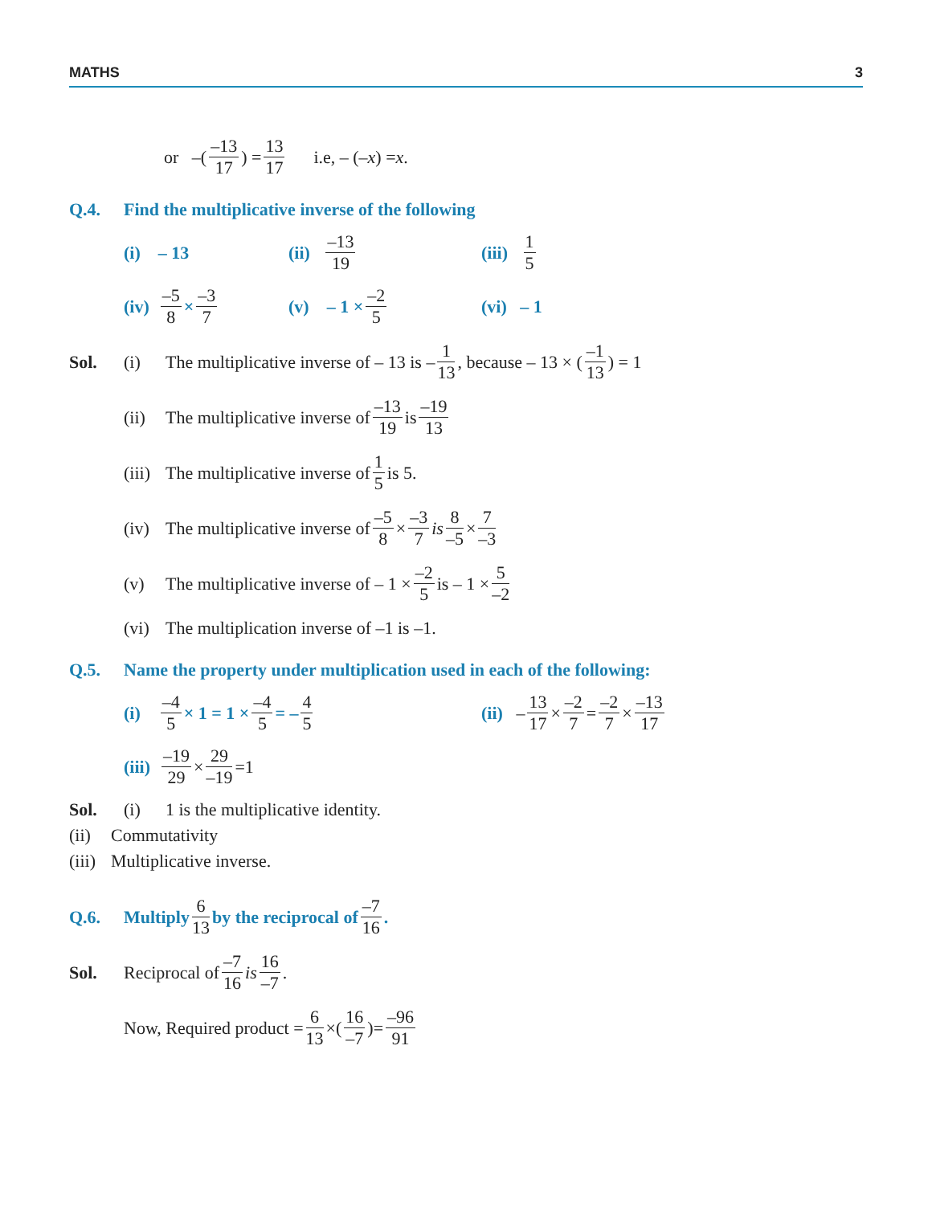MATHS 3
or –(–13 17) = 13 17 i.e, – (– x) = x.
Q.4. Find the multiplicative inverse of the following
(i) – 13 (ii) –13 19 (iii) 1 5
(iv) –5 8 × –3 7 (v) – 1 × –2 5 (vi) – 1
Sol. (i) The multiplicative inverse of – 13 is – 1 13, because – 13 × (–1 13) = 1
(ii) The multiplicative inverse of –13 19 is –19 13
(iii) The multiplicative inverse of 1 5 is 5.
(iv) The multiplicative inverse of –5 8 × –3 7 is 8 –5 × 7 –3
(v) The multiplicative inverse of – 1 × –2 5 is – 1 × 5 –2
(vi) The multiplication inverse of –1 is –1.
Q.5. Name the property under multiplication used in each of the following:
(i) –4 5 × 1 = 1 × –4 5 = – 4 5 (ii) – 13 17 × –2 7 = –2 7 × –13 17
(iii) –19 29 × 29 –19 =1
Sol. (i) 1 is the multiplicative identity.
(ii) Commutativity
(iii) Multiplicative inverse.
Q.6. Multiply 6 13 by the reciprocal of –7 16.
Sol. Reciprocal of –7 16 is 16 –7.
Now, Required product = 6 13 ×(16 –7)= –96 91